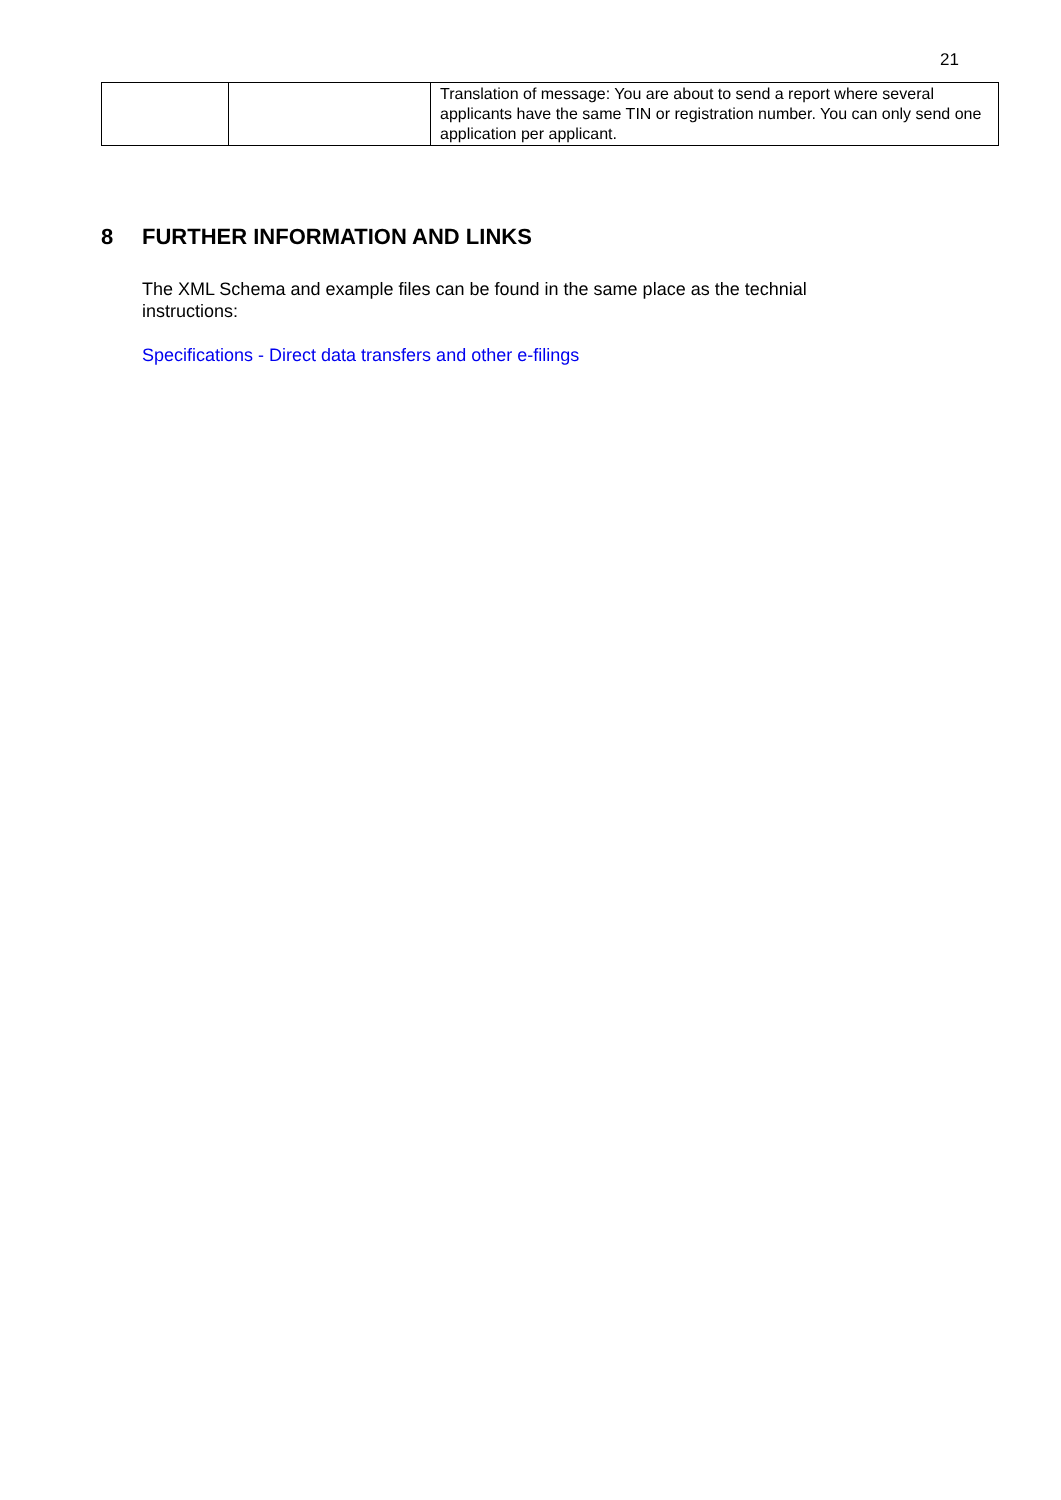21
| | | Translation of message: You are about to send a report where several applicants have the same TIN or registration number. You can only send one application per applicant. |
8 FURTHER INFORMATION AND LINKS
The XML Schema and example files can be found in the same place as the technial instructions:
Specifications - Direct data transfers and other e-filings